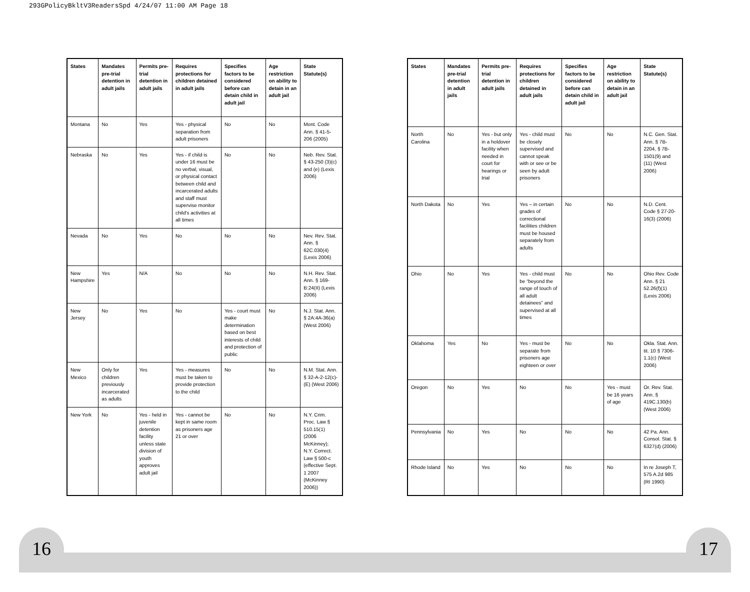293GPolicyBkltV3ReadersSpd 4/24/07 11:00 AM Page 18
| States | Mandates pre-trial detention in adult jails | Permits pre-trial detention in adult jails | Requires protections for children detained in adult jails | Specifies factors to be considered before can detain child in adult jail | Age restriction on ability to detain in an adult jail | State Statute(s) |
| --- | --- | --- | --- | --- | --- | --- |
| Montana | No | Yes | Yes - physical separation from adult prisoners | No | No | Mont. Code Ann. § 41-5-206 (2005) |
| Nebraska | No | Yes | Yes - if child is under 16 must be no verbal, visual, or physical contact between child and incarcerated adults and staff must supervise monitor child's activities at all times | No | No | Neb. Rev. Stat. § 43-250 (3)(c) and (e) (Lexis 2006) |
| Nevada | No | Yes | No | No | No | Nev. Rev. Stat. Ann. § 62C.030(4) (Lexis 2006) |
| New Hampshire | Yes | N/A | No | No | No | N.H. Rev. Stat. Ann. § 169-B:24(II) (Lexis 2006) |
| New Jersey | No | Yes | No | Yes - court must make determination based on best interests of child and protection of public | No | N.J. Stat. Ann. § 2A:4A-36(a) (West 2006) |
| New Mexico | Only for children previously incarcerated as adults | Yes | Yes - measures must be taken to provide protection to the child | No | No | N.M. Stat. Ann. § 32-A-2-12(c)-(E) (West 2006) |
| New York | No | Yes - held in juvenile detention facility unless state division of youth approves adult jail | Yes - cannot be kept in same room as prisoners age 21 or over | No | No | N.Y. Crim. Proc. Law § 510.15(1) (2006 McKinney); N.Y. Correct. Law § 500-c (effective Sept. 1 2007 (McKinney 2006)) |
| States | Mandates pre-trial detention in adult jails | Permits pre-trial detention in adult jails | Requires protections for children detained in adult jails | Specifies factors to be considered before can detain child in adult jail | Age restriction on ability to detain in an adult jail | State Statute(s) |
| --- | --- | --- | --- | --- | --- | --- |
| North Carolina | No | Yes - but only in a holdover facility when needed in court for hearings or trial | Yes - child must be closely supervised and cannot speak with or see or be seen by adult prisoners | No | No | N.C. Gen. Stat. Ann. § 7B-2204, § 7B-1501(9) and (11) (West 2006) |
| North Dakota | No | Yes | Yes – in certain grades of correctional facilities children must be housed separately from adults | No | No | N.D. Cent. Code § 27-20-16(3) (2006) |
| Ohio | No | Yes | Yes - child must be “beyond the range of touch of all adult detainees” and supervised at all times | No | No | Ohio Rev. Code Ann. § 21 52.26(f)(1) (Lexis 2006) |
| Oklahoma | Yes | No | Yes - must be separate from prisoners age eighteen or over | No | No | Okla. Stat. Ann. tit. 10 § 7306-1.1(c) (West 2006) |
| Oregon | No | Yes | No | No | Yes - must be 16 years of age | Or. Rev. Stat. Ann. § 419C.130(b) (West 2006) |
| Pennsylvania | No | Yes | No | No | No | 42 Pa. Ann. Consol. Stat. § 6327(d) (2006) |
| Rhode Island | No | Yes | No | No | No | In re Joseph T, 575 A.2d 985 (RI 1990) |
16 17